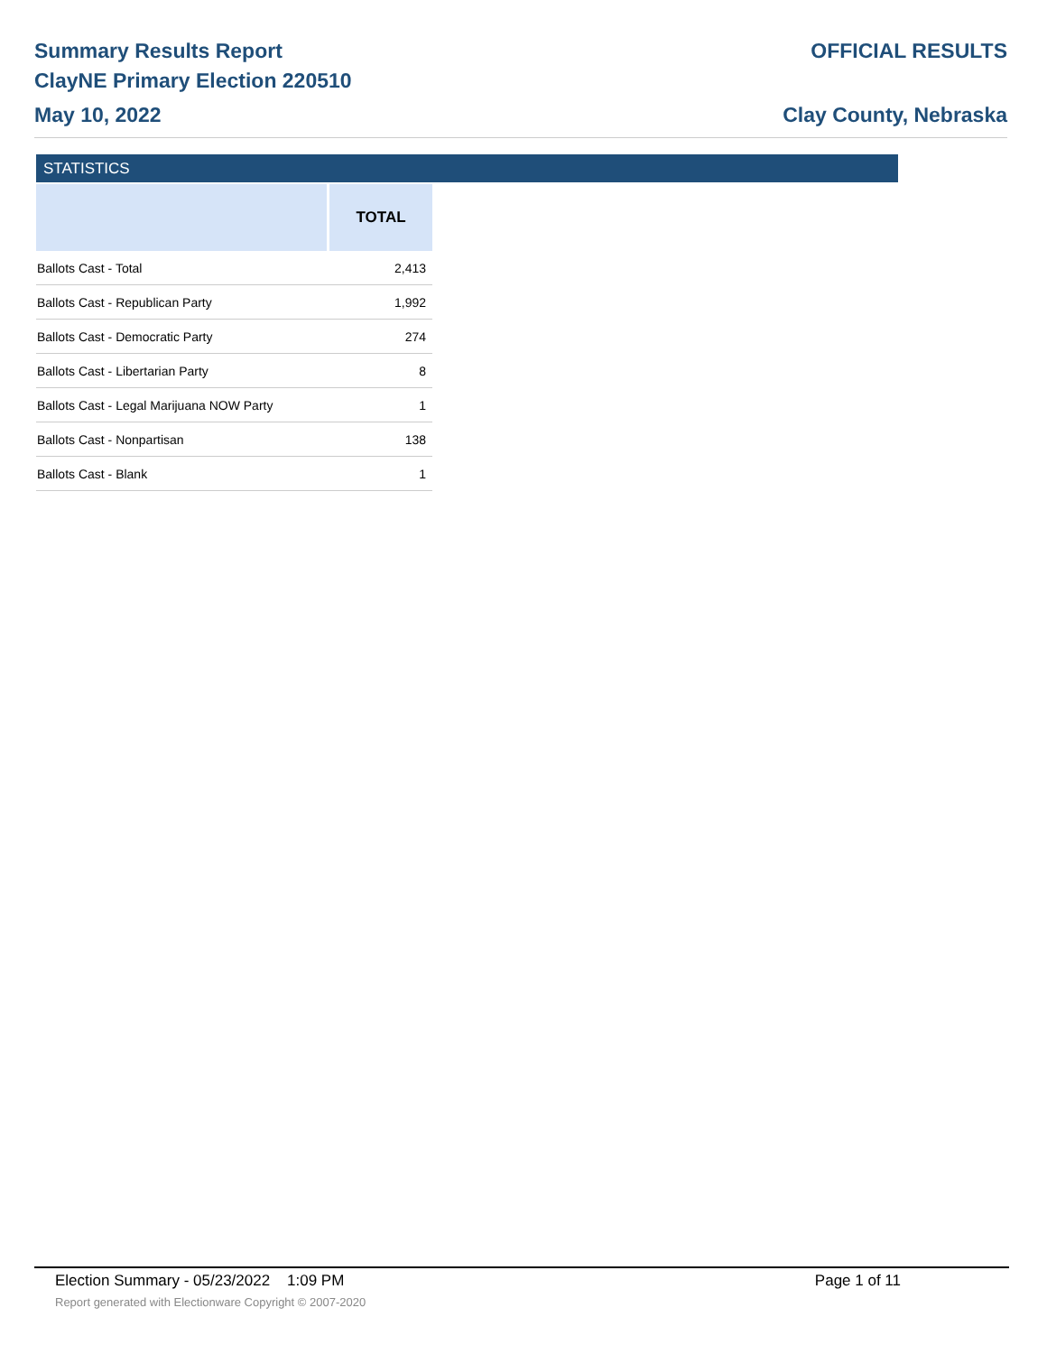Summary Results Report
ClayNE Primary Election 220510
May 10, 2022
OFFICIAL RESULTS
Clay County, Nebraska
STATISTICS
| | TOTAL |
| --- | --- |
| Ballots Cast - Total | 2,413 |
| Ballots Cast - Republican Party | 1,992 |
| Ballots Cast - Democratic Party | 274 |
| Ballots Cast - Libertarian Party | 8 |
| Ballots Cast - Legal Marijuana NOW Party | 1 |
| Ballots Cast - Nonpartisan | 138 |
| Ballots Cast - Blank | 1 |
Election Summary - 05/23/2022 1:09 PM Page 1 of 11
Report generated with Electionware Copyright © 2007-2020